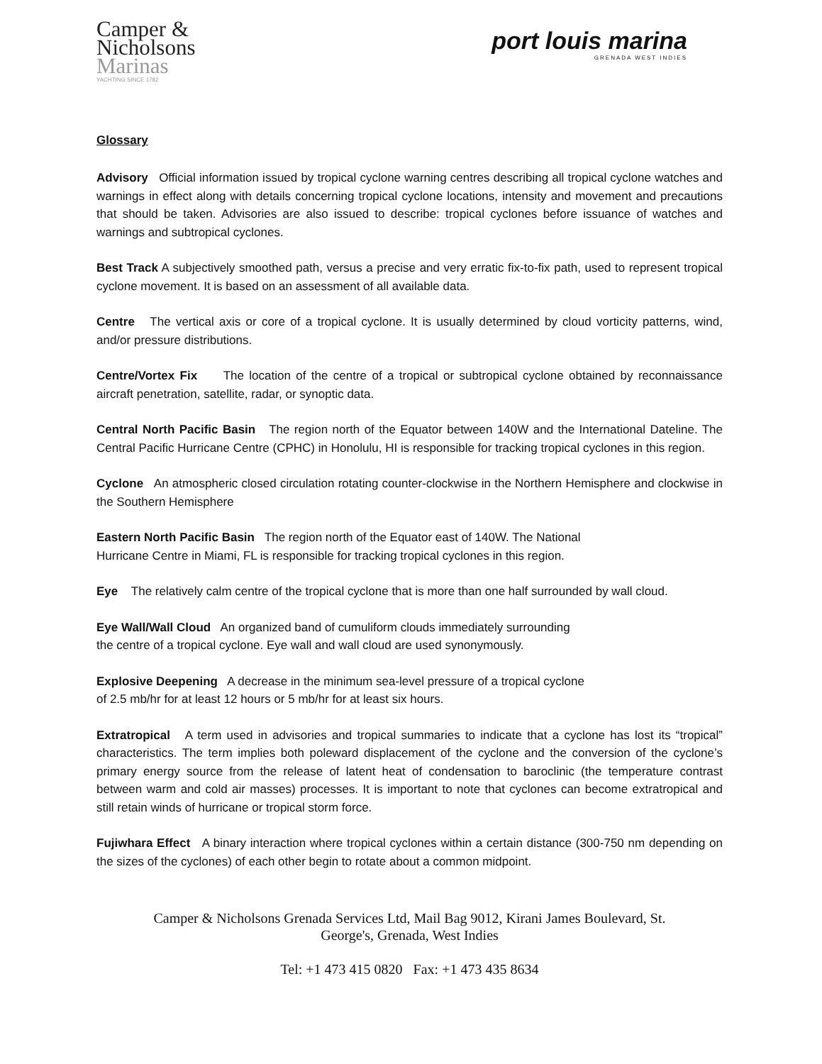Camper &
Nicholsons
Marinas
YACHTING SINCE 1782
port louis marina
GRENADA WEST INDIES
Glossary
Advisory Official information issued by tropical cyclone warning centres describing all tropical cyclone watches and warnings in effect along with details concerning tropical cyclone locations, intensity and movement and precautions that should be taken. Advisories are also issued to describe: tropical cyclones before issuance of watches and warnings and subtropical cyclones.
Best Track A subjectively smoothed path, versus a precise and very erratic fix-to-fix path, used to represent tropical cyclone movement. It is based on an assessment of all available data.
Centre The vertical axis or core of a tropical cyclone. It is usually determined by cloud vorticity patterns, wind, and/or pressure distributions.
Centre/Vortex Fix The location of the centre of a tropical or subtropical cyclone obtained by reconnaissance aircraft penetration, satellite, radar, or synoptic data.
Central North Pacific Basin The region north of the Equator between 140W and the International Dateline. The Central Pacific Hurricane Centre (CPHC) in Honolulu, HI is responsible for tracking tropical cyclones in this region.
Cyclone An atmospheric closed circulation rotating counter-clockwise in the Northern Hemisphere and clockwise in the Southern Hemisphere
Eastern North Pacific Basin The region north of the Equator east of 140W. The National
Hurricane Centre in Miami, FL is responsible for tracking tropical cyclones in this region.
Eye The relatively calm centre of the tropical cyclone that is more than one half surrounded by wall cloud.
Eye Wall/Wall Cloud An organized band of cumuliform clouds immediately surrounding
the centre of a tropical cyclone. Eye wall and wall cloud are used synonymously.
Explosive Deepening A decrease in the minimum sea-level pressure of a tropical cyclone
of 2.5 mb/hr for at least 12 hours or 5 mb/hr for at least six hours.
Extratropical A term used in advisories and tropical summaries to indicate that a cyclone has lost its “tropical” characteristics. The term implies both poleward displacement of the cyclone and the conversion of the cyclone’s primary energy source from the release of latent heat of condensation to baroclinic (the temperature contrast between warm and cold air masses) processes. It is important to note that cyclones can become extratropical and still retain winds of hurricane or tropical storm force.
Fujiwhara Effect A binary interaction where tropical cyclones within a certain distance (300-750 nm depending on the sizes of the cyclones) of each other begin to rotate about a common midpoint.
Camper & Nicholsons Grenada Services Ltd, Mail Bag 9012, Kirani James Boulevard, St.
George's, Grenada, West Indies
Tel: +1 473 415 0820 Fax: +1 473 435 8634